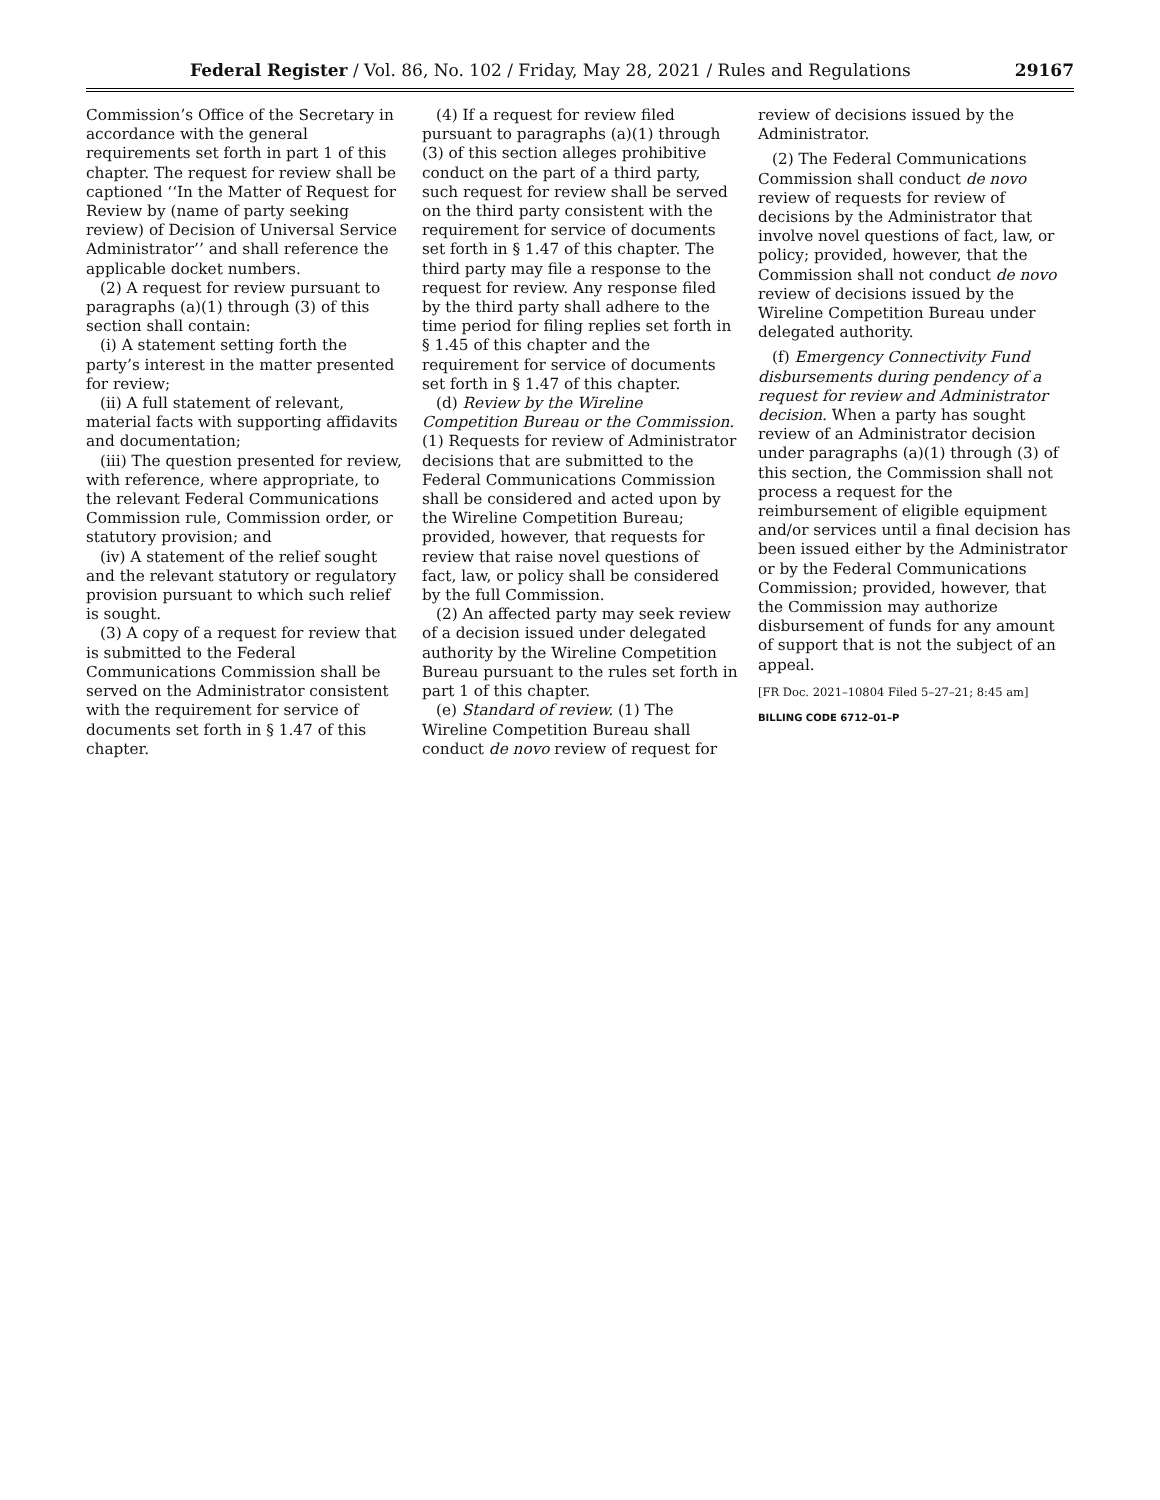Federal Register / Vol. 86, No. 102 / Friday, May 28, 2021 / Rules and Regulations 29167
Commission’s Office of the Secretary in accordance with the general requirements set forth in part 1 of this chapter. The request for review shall be captioned ‘‘In the Matter of Request for Review by (name of party seeking review) of Decision of Universal Service Administrator’’ and shall reference the applicable docket numbers.
(2) A request for review pursuant to paragraphs (a)(1) through (3) of this section shall contain:
(i) A statement setting forth the party’s interest in the matter presented for review;
(ii) A full statement of relevant, material facts with supporting affidavits and documentation;
(iii) The question presented for review, with reference, where appropriate, to the relevant Federal Communications Commission rule, Commission order, or statutory provision; and
(iv) A statement of the relief sought and the relevant statutory or regulatory provision pursuant to which such relief is sought.
(3) A copy of a request for review that is submitted to the Federal Communications Commission shall be served on the Administrator consistent with the requirement for service of documents set forth in § 1.47 of this chapter.
(4) If a request for review filed pursuant to paragraphs (a)(1) through (3) of this section alleges prohibitive conduct on the part of a third party, such request for review shall be served on the third party consistent with the requirement for service of documents set forth in § 1.47 of this chapter. The third party may file a response to the request for review. Any response filed by the third party shall adhere to the time period for filing replies set forth in § 1.45 of this chapter and the requirement for service of documents set forth in § 1.47 of this chapter.
(d) Review by the Wireline Competition Bureau or the Commission. (1) Requests for review of Administrator decisions that are submitted to the Federal Communications Commission shall be considered and acted upon by the Wireline Competition Bureau; provided, however, that requests for review that raise novel questions of fact, law, or policy shall be considered by the full Commission.
(2) An affected party may seek review of a decision issued under delegated authority by the Wireline Competition Bureau pursuant to the rules set forth in part 1 of this chapter.
(e) Standard of review. (1) The Wireline Competition Bureau shall conduct de novo review of request for
review of decisions issued by the Administrator.
(2) The Federal Communications Commission shall conduct de novo review of requests for review of decisions by the Administrator that involve novel questions of fact, law, or policy; provided, however, that the Commission shall not conduct de novo review of decisions issued by the Wireline Competition Bureau under delegated authority.
(f) Emergency Connectivity Fund disbursements during pendency of a request for review and Administrator decision. When a party has sought review of an Administrator decision under paragraphs (a)(1) through (3) of this section, the Commission shall not process a request for the reimbursement of eligible equipment and/or services until a final decision has been issued either by the Administrator or by the Federal Communications Commission; provided, however, that the Commission may authorize disbursement of funds for any amount of support that is not the subject of an appeal.
[FR Doc. 2021–10804 Filed 5–27–21; 8:45 am]
BILLING CODE 6712–01–P